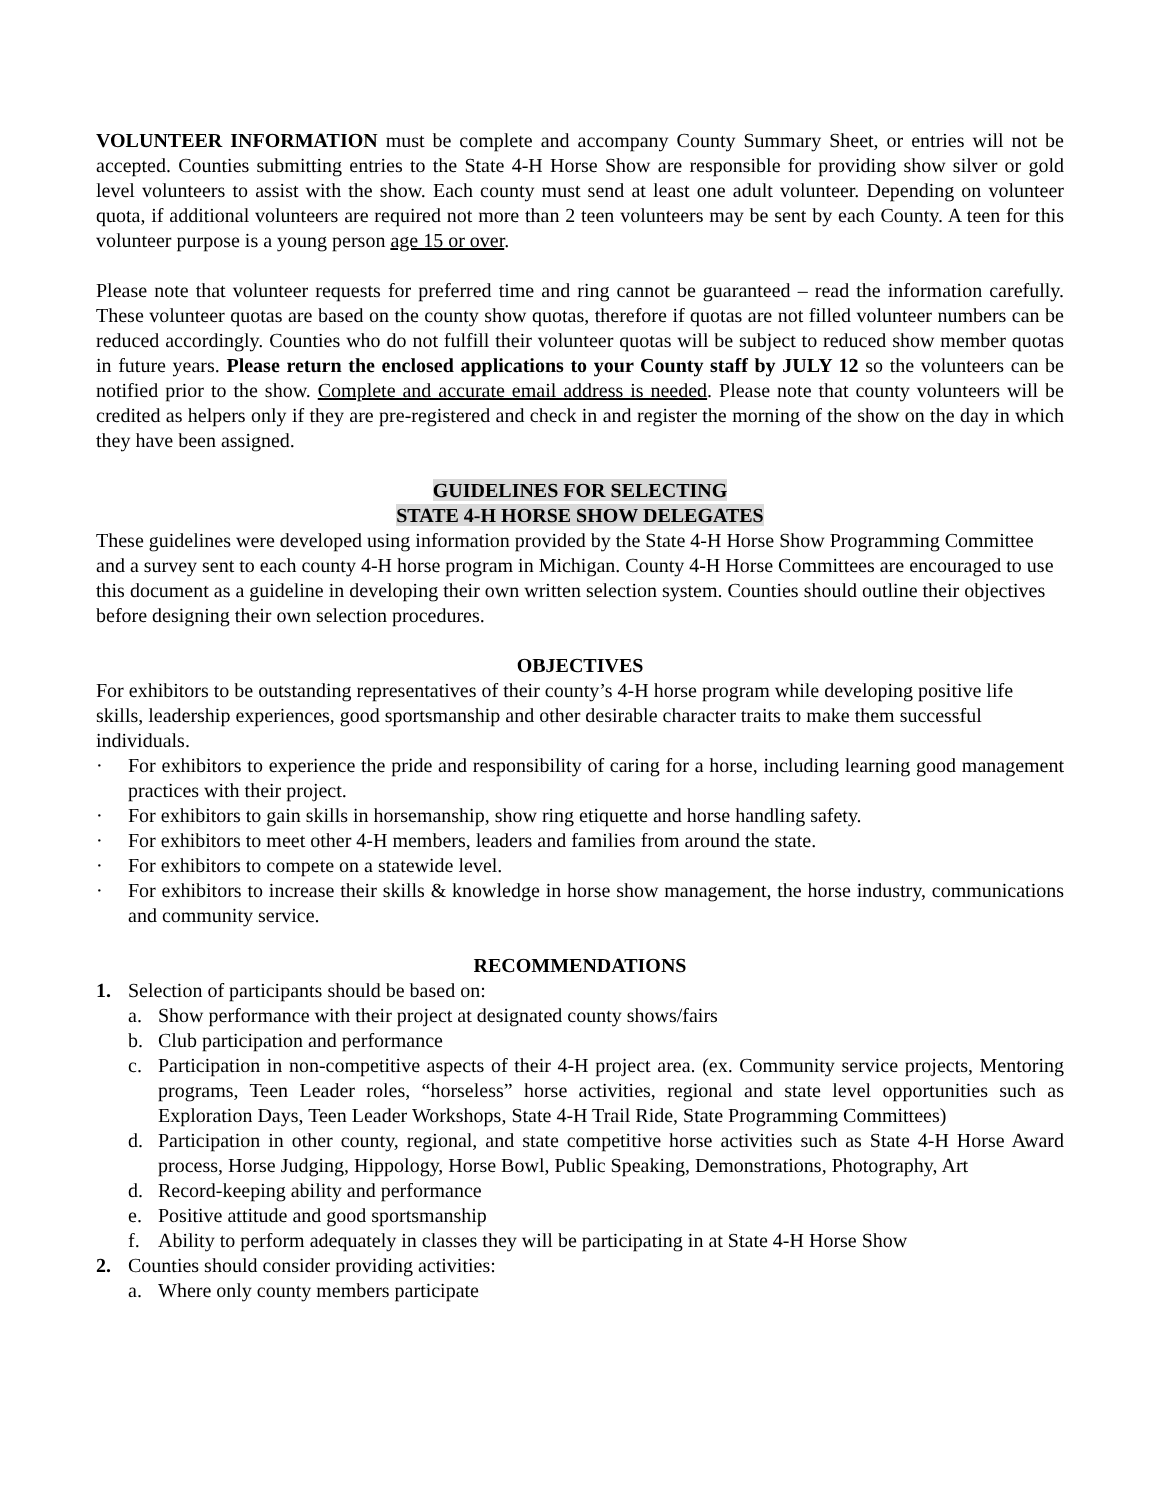VOLUNTEER INFORMATION must be complete and accompany County Summary Sheet, or entries will not be accepted. Counties submitting entries to the State 4-H Horse Show are responsible for providing show silver or gold level volunteers to assist with the show. Each county must send at least one adult volunteer. Depending on volunteer quota, if additional volunteers are required not more than 2 teen volunteers may be sent by each County. A teen for this volunteer purpose is a young person age 15 or over.
Please note that volunteer requests for preferred time and ring cannot be guaranteed – read the information carefully. These volunteer quotas are based on the county show quotas, therefore if quotas are not filled volunteer numbers can be reduced accordingly. Counties who do not fulfill their volunteer quotas will be subject to reduced show member quotas in future years. Please return the enclosed applications to your County staff by JULY 12 so the volunteers can be notified prior to the show. Complete and accurate email address is needed. Please note that county volunteers will be credited as helpers only if they are pre-registered and check in and register the morning of the show on the day in which they have been assigned.
GUIDELINES FOR SELECTING
STATE 4-H HORSE SHOW DELEGATES
These guidelines were developed using information provided by the State 4-H Horse Show Programming Committee and a survey sent to each county 4-H horse program in Michigan. County 4-H Horse Committees are encouraged to use this document as a guideline in developing their own written selection system. Counties should outline their objectives before designing their own selection procedures.
OBJECTIVES
For exhibitors to be outstanding representatives of their county’s 4-H horse program while developing positive life skills, leadership experiences, good sportsmanship and other desirable character traits to make them successful individuals.
· For exhibitors to experience the pride and responsibility of caring for a horse, including learning good management practices with their project.
· For exhibitors to gain skills in horsemanship, show ring etiquette and horse handling safety.
· For exhibitors to meet other 4-H members, leaders and families from around the state.
· For exhibitors to compete on a statewide level.
· For exhibitors to increase their skills & knowledge in horse show management, the horse industry, communications and community service.
RECOMMENDATIONS
1. Selection of participants should be based on:
a. Show performance with their project at designated county shows/fairs
b. Club participation and performance
c. Participation in non-competitive aspects of their 4-H project area. (ex. Community service projects, Mentoring programs, Teen Leader roles, “horseless” horse activities, regional and state level opportunities such as Exploration Days, Teen Leader Workshops, State 4-H Trail Ride, State Programming Committees)
d. Participation in other county, regional, and state competitive horse activities such as State 4-H Horse Award process, Horse Judging, Hippology, Horse Bowl, Public Speaking, Demonstrations, Photography, Art
d. Record-keeping ability and performance
e. Positive attitude and good sportsmanship
f. Ability to perform adequately in classes they will be participating in at State 4-H Horse Show
2. Counties should consider providing activities:
a. Where only county members participate